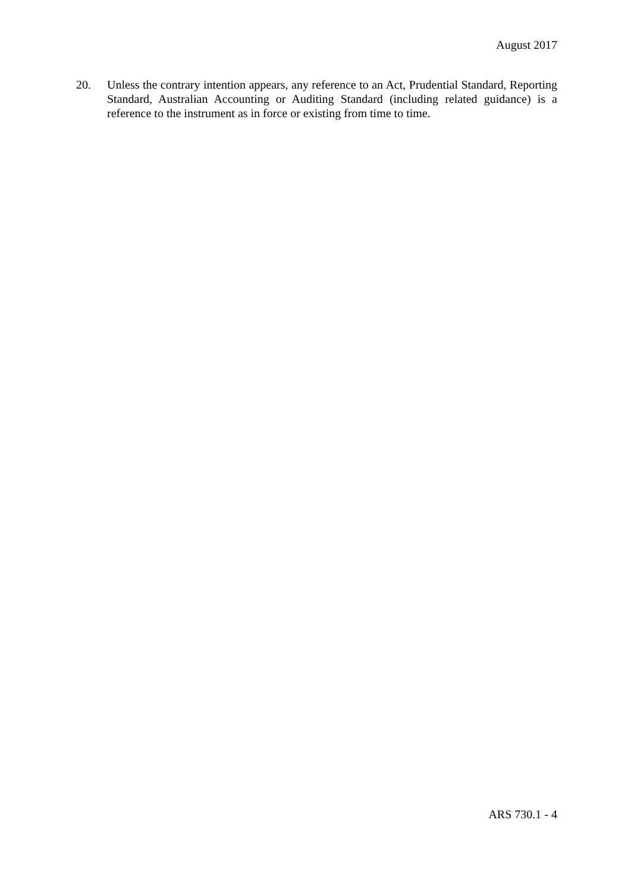August 2017
20. Unless the contrary intention appears, any reference to an Act, Prudential Standard, Reporting Standard, Australian Accounting or Auditing Standard (including related guidance) is a reference to the instrument as in force or existing from time to time.
ARS 730.1 - 4